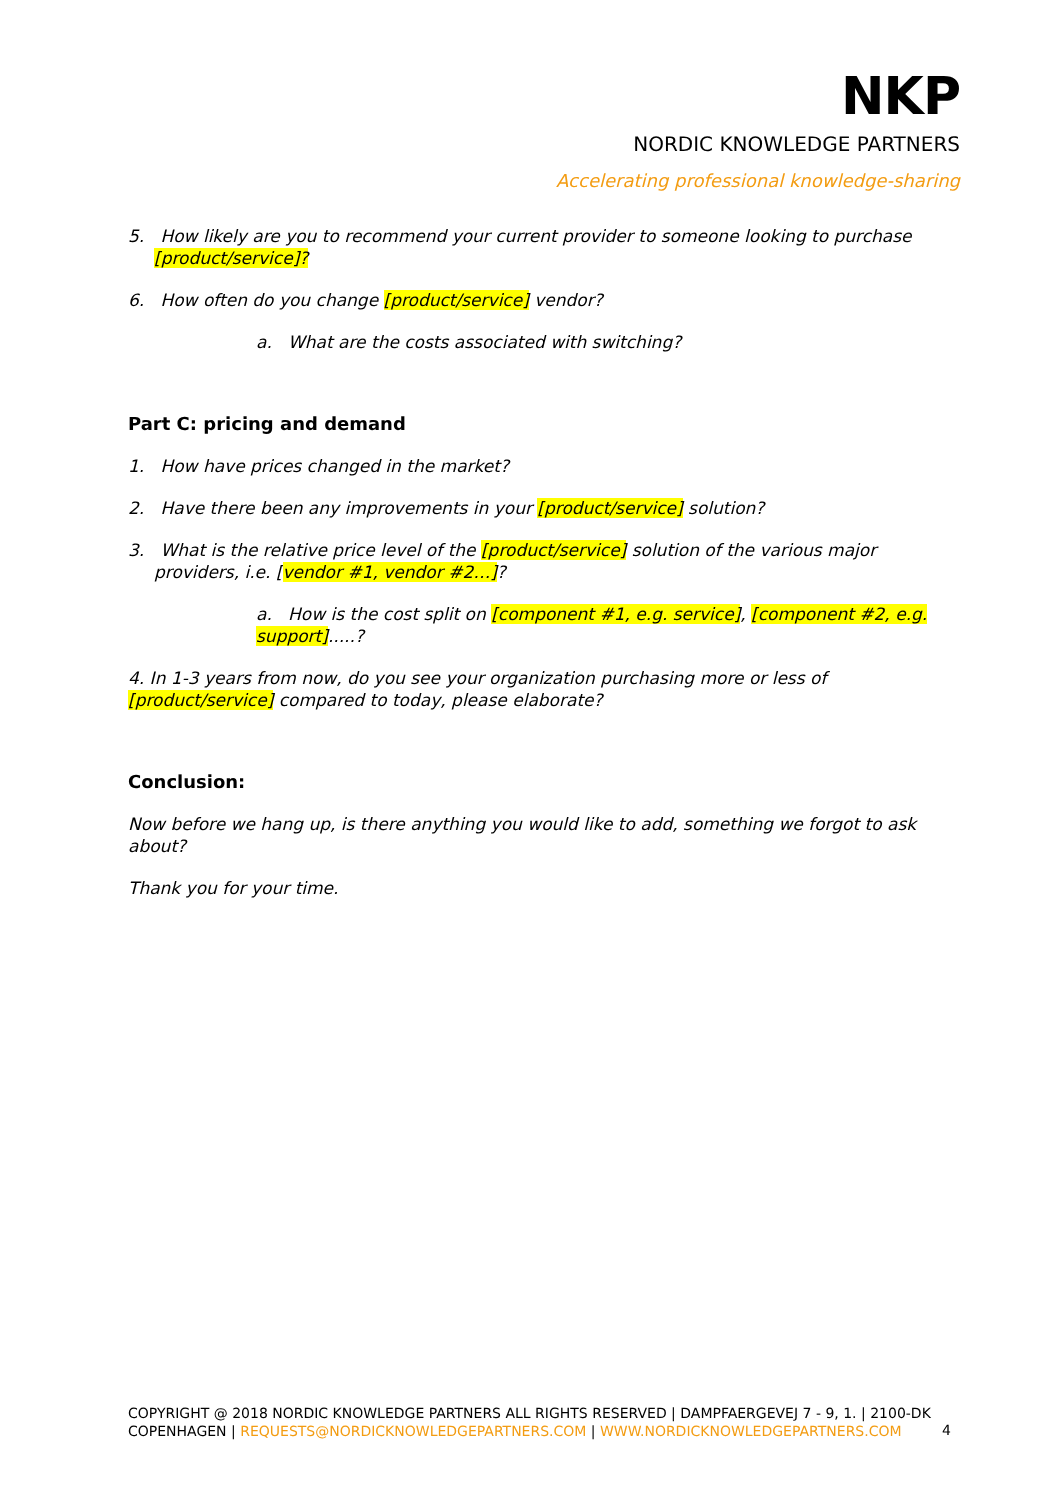NKP
NORDIC KNOWLEDGE PARTNERS
Accelerating professional knowledge-sharing
5. How likely are you to recommend your current provider to someone looking to purchase [product/service]?
6. How often do you change [product/service] vendor?
a. What are the costs associated with switching?
Part C: pricing and demand
1. How have prices changed in the market?
2. Have there been any improvements in your [product/service] solution?
3. What is the relative price level of the [product/service] solution of the various major providers, i.e. [vendor #1, vendor #2…]?
a. How is the cost split on [component #1, e.g. service], [component #2, e.g. support].....?
4. In 1-3 years from now, do you see your organization purchasing more or less of [product/service] compared to today, please elaborate?
Conclusion:
Now before we hang up, is there anything you would like to add, something we forgot to ask about?
Thank you for your time.
COPYRIGHT @ 2018 NORDIC KNOWLEDGE PARTNERS ALL RIGHTS RESERVED | DAMPFAERGEVEJ 7 - 9, 1. | 2100-DK COPENHAGEN | REQUESTS@NORDICKNOWLEDGEPARTNERS.COM | WWW.NORDICKNOWLEDGEPARTNERS.COM
4